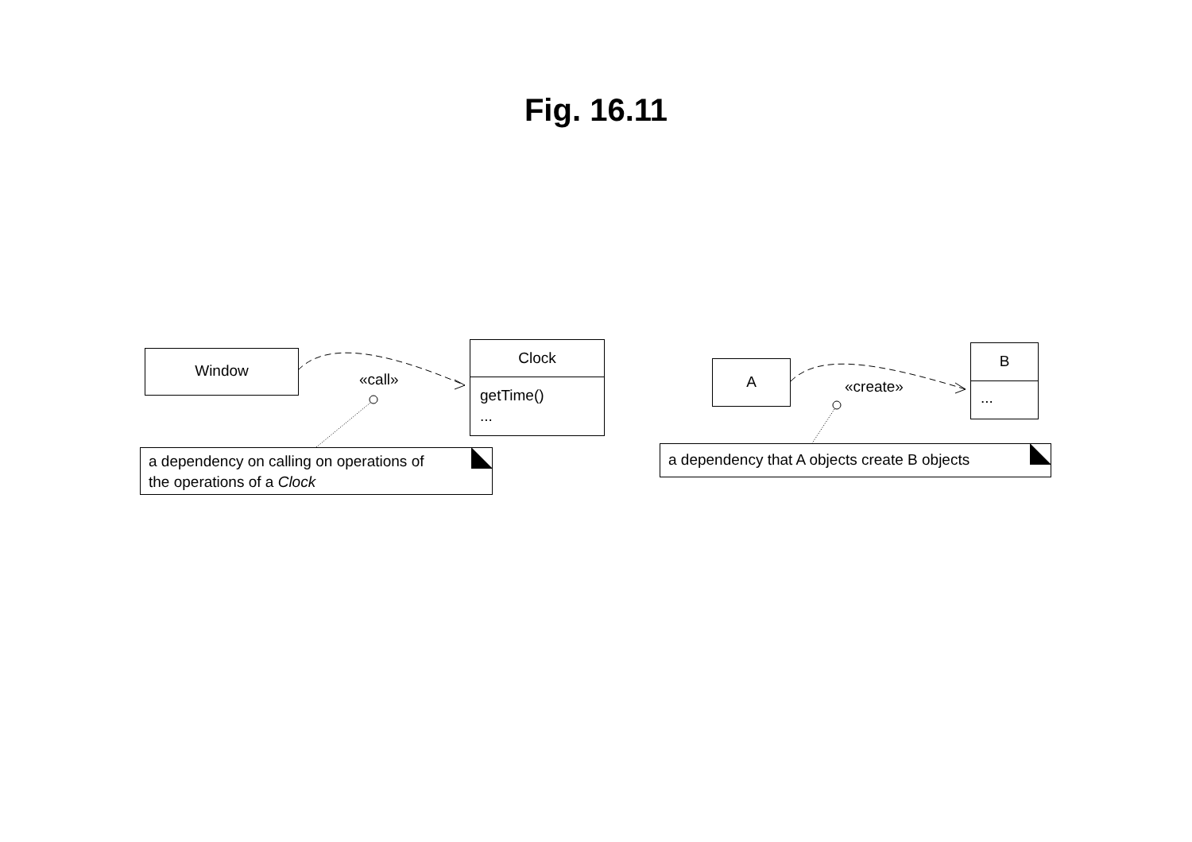Fig. 16.11
Window
Clock
getTime()
...
«call»
a dependency on calling on operations of
the operations of a Clock
A
B
...
«create»
a dependency that A objects create B objects